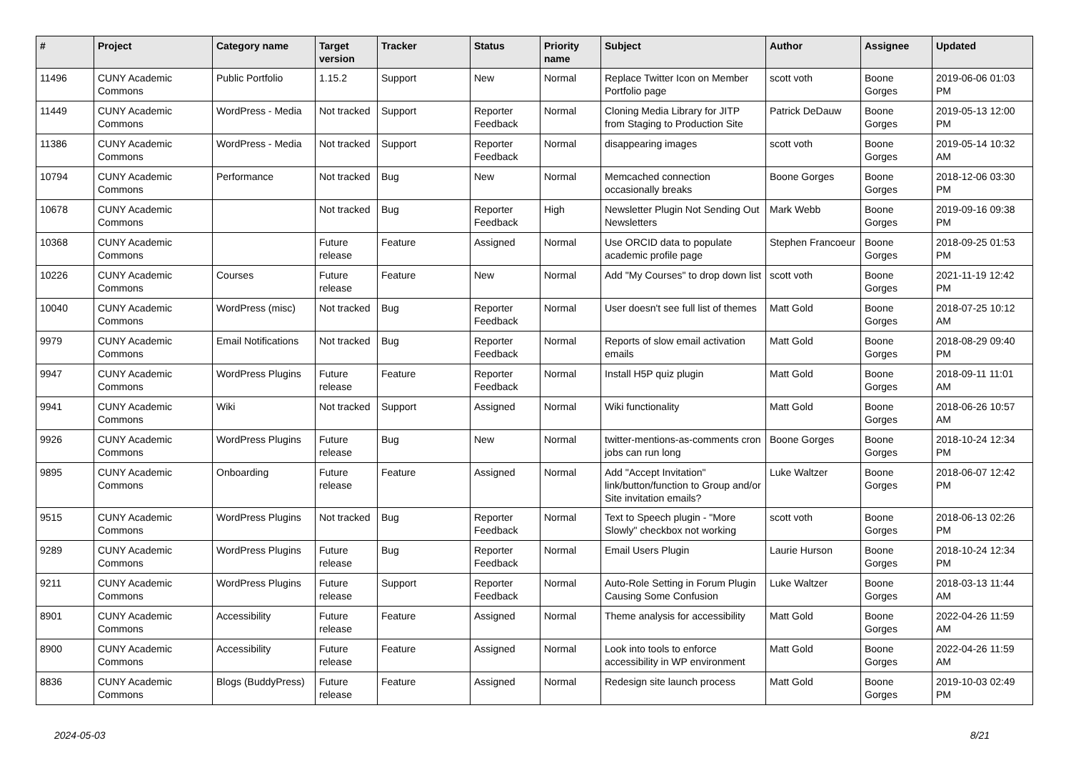| # | Project | Category name | Target version | Tracker | Status | Priority name | Subject | Author | Assignee | Updated |
| --- | --- | --- | --- | --- | --- | --- | --- | --- | --- | --- |
| 11496 | CUNY Academic Commons | Public Portfolio | 1.15.2 | Support | New | Normal | Replace Twitter Icon on Member Portfolio page | scott voth | Boone Gorges | 2019-06-06 01:03 PM |
| 11449 | CUNY Academic Commons | WordPress - Media | Not tracked | Support | Reporter Feedback | Normal | Cloning Media Library for JITP from Staging to Production Site | Patrick DeDauw | Boone Gorges | 2019-05-13 12:00 PM |
| 11386 | CUNY Academic Commons | WordPress - Media | Not tracked | Support | Reporter Feedback | Normal | disappearing images | scott voth | Boone Gorges | 2019-05-14 10:32 AM |
| 10794 | CUNY Academic Commons | Performance | Not tracked | Bug | New | Normal | Memcached connection occasionally breaks | Boone Gorges | Boone Gorges | 2018-12-06 03:30 PM |
| 10678 | CUNY Academic Commons | | Not tracked | Bug | Reporter Feedback | High | Newsletter Plugin Not Sending Out Newsletters | Mark Webb | Boone Gorges | 2019-09-16 09:38 PM |
| 10368 | CUNY Academic Commons | | Future release | Feature | Assigned | Normal | Use ORCID data to populate academic profile page | Stephen Francoeur | Boone Gorges | 2018-09-25 01:53 PM |
| 10226 | CUNY Academic Commons | Courses | Future release | Feature | New | Normal | Add "My Courses" to drop down list | scott voth | Boone Gorges | 2021-11-19 12:42 PM |
| 10040 | CUNY Academic Commons | WordPress (misc) | Not tracked | Bug | Reporter Feedback | Normal | User doesn't see full list of themes | Matt Gold | Boone Gorges | 2018-07-25 10:12 AM |
| 9979 | CUNY Academic Commons | Email Notifications | Not tracked | Bug | Reporter Feedback | Normal | Reports of slow email activation emails | Matt Gold | Boone Gorges | 2018-08-29 09:40 PM |
| 9947 | CUNY Academic Commons | WordPress Plugins | Future release | Feature | Reporter Feedback | Normal | Install H5P quiz plugin | Matt Gold | Boone Gorges | 2018-09-11 11:01 AM |
| 9941 | CUNY Academic Commons | Wiki | Not tracked | Support | Assigned | Normal | Wiki functionality | Matt Gold | Boone Gorges | 2018-06-26 10:57 AM |
| 9926 | CUNY Academic Commons | WordPress Plugins | Future release | Bug | New | Normal | twitter-mentions-as-comments cron jobs can run long | Boone Gorges | Boone Gorges | 2018-10-24 12:34 PM |
| 9895 | CUNY Academic Commons | Onboarding | Future release | Feature | Assigned | Normal | Add "Accept Invitation" link/button/function to Group and/or Site invitation emails? | Luke Waltzer | Boone Gorges | 2018-06-07 12:42 PM |
| 9515 | CUNY Academic Commons | WordPress Plugins | Not tracked | Bug | Reporter Feedback | Normal | Text to Speech plugin - "More Slowly" checkbox not working | scott voth | Boone Gorges | 2018-06-13 02:26 PM |
| 9289 | CUNY Academic Commons | WordPress Plugins | Future release | Bug | Reporter Feedback | Normal | Email Users Plugin | Laurie Hurson | Boone Gorges | 2018-10-24 12:34 PM |
| 9211 | CUNY Academic Commons | WordPress Plugins | Future release | Support | Reporter Feedback | Normal | Auto-Role Setting in Forum Plugin Causing Some Confusion | Luke Waltzer | Boone Gorges | 2018-03-13 11:44 AM |
| 8901 | CUNY Academic Commons | Accessibility | Future release | Feature | Assigned | Normal | Theme analysis for accessibility | Matt Gold | Boone Gorges | 2022-04-26 11:59 AM |
| 8900 | CUNY Academic Commons | Accessibility | Future release | Feature | Assigned | Normal | Look into tools to enforce accessibility in WP environment | Matt Gold | Boone Gorges | 2022-04-26 11:59 AM |
| 8836 | CUNY Academic Commons | Blogs (BuddyPress) | Future release | Feature | Assigned | Normal | Redesign site launch process | Matt Gold | Boone Gorges | 2019-10-03 02:49 PM |
2024-05-03 8/21